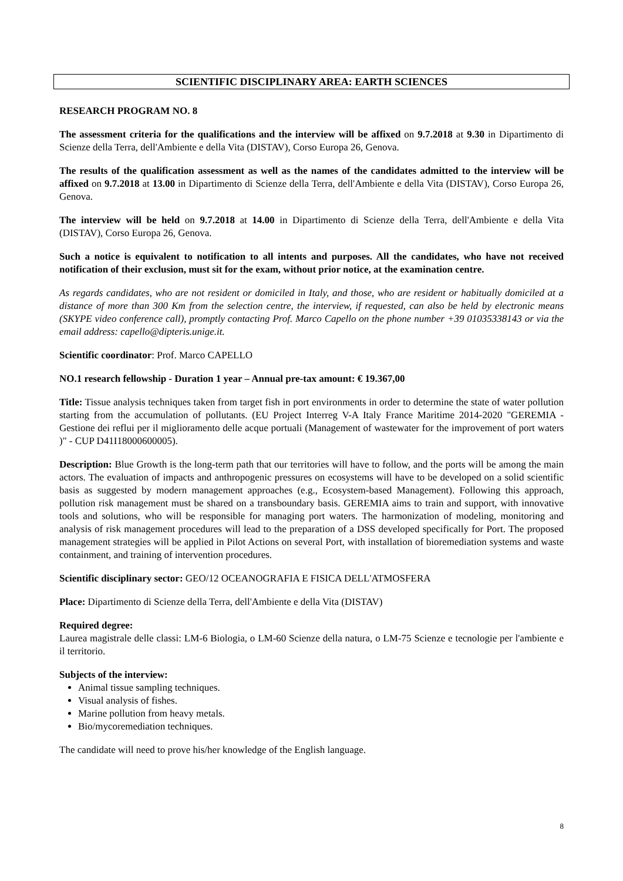SCIENTIFIC DISCIPLINARY AREA: EARTH SCIENCES
RESEARCH PROGRAM NO. 8
The assessment criteria for the qualifications and the interview will be affixed on 9.7.2018 at 9.30 in Dipartimento di Scienze della Terra, dell'Ambiente e della Vita (DISTAV), Corso Europa 26, Genova.
The results of the qualification assessment as well as the names of the candidates admitted to the interview will be affixed on 9.7.2018 at 13.00 in Dipartimento di Scienze della Terra, dell'Ambiente e della Vita (DISTAV), Corso Europa 26, Genova.
The interview will be held on 9.7.2018 at 14.00 in Dipartimento di Scienze della Terra, dell'Ambiente e della Vita (DISTAV), Corso Europa 26, Genova.
Such a notice is equivalent to notification to all intents and purposes. All the candidates, who have not received notification of their exclusion, must sit for the exam, without prior notice, at the examination centre.
As regards candidates, who are not resident or domiciled in Italy, and those, who are resident or habitually domiciled at a distance of more than 300 Km from the selection centre, the interview, if requested, can also be held by electronic means (SKYPE video conference call), promptly contacting Prof. Marco Capello on the phone number +39 01035338143 or via the email address: capello@dipteris.unige.it.
Scientific coordinator: Prof. Marco CAPELLO
NO.1 research fellowship - Duration 1 year – Annual pre-tax amount: € 19.367,00
Title: Tissue analysis techniques taken from target fish in port environments in order to determine the state of water pollution starting from the accumulation of pollutants. (EU Project Interreg V-A Italy France Maritime 2014-2020 "GEREMIA - Gestione dei reflui per il miglioramento delle acque portuali (Management of wastewater for the improvement of port waters )" - CUP D41I18000600005).
Description: Blue Growth is the long-term path that our territories will have to follow, and the ports will be among the main actors. The evaluation of impacts and anthropogenic pressures on ecosystems will have to be developed on a solid scientific basis as suggested by modern management approaches (e.g., Ecosystem-based Management). Following this approach, pollution risk management must be shared on a transboundary basis. GEREMIA aims to train and support, with innovative tools and solutions, who will be responsible for managing port waters. The harmonization of modeling, monitoring and analysis of risk management procedures will lead to the preparation of a DSS developed specifically for Port. The proposed management strategies will be applied in Pilot Actions on several Port, with installation of bioremediation systems and waste containment, and training of intervention procedures.
Scientific disciplinary sector: GEO/12 OCEANOGRAFIA E FISICA DELL'ATMOSFERA
Place: Dipartimento di Scienze della Terra, dell'Ambiente e della Vita (DISTAV)
Required degree:
Laurea magistrale delle classi: LM-6 Biologia, o LM-60 Scienze della natura, o LM-75 Scienze e tecnologie per l'ambiente e il territorio.
Subjects of the interview:
Animal tissue sampling techniques.
Visual analysis of fishes.
Marine pollution from heavy metals.
Bio/mycoremediation techniques.
The candidate will need to prove his/her knowledge of the English language.
8